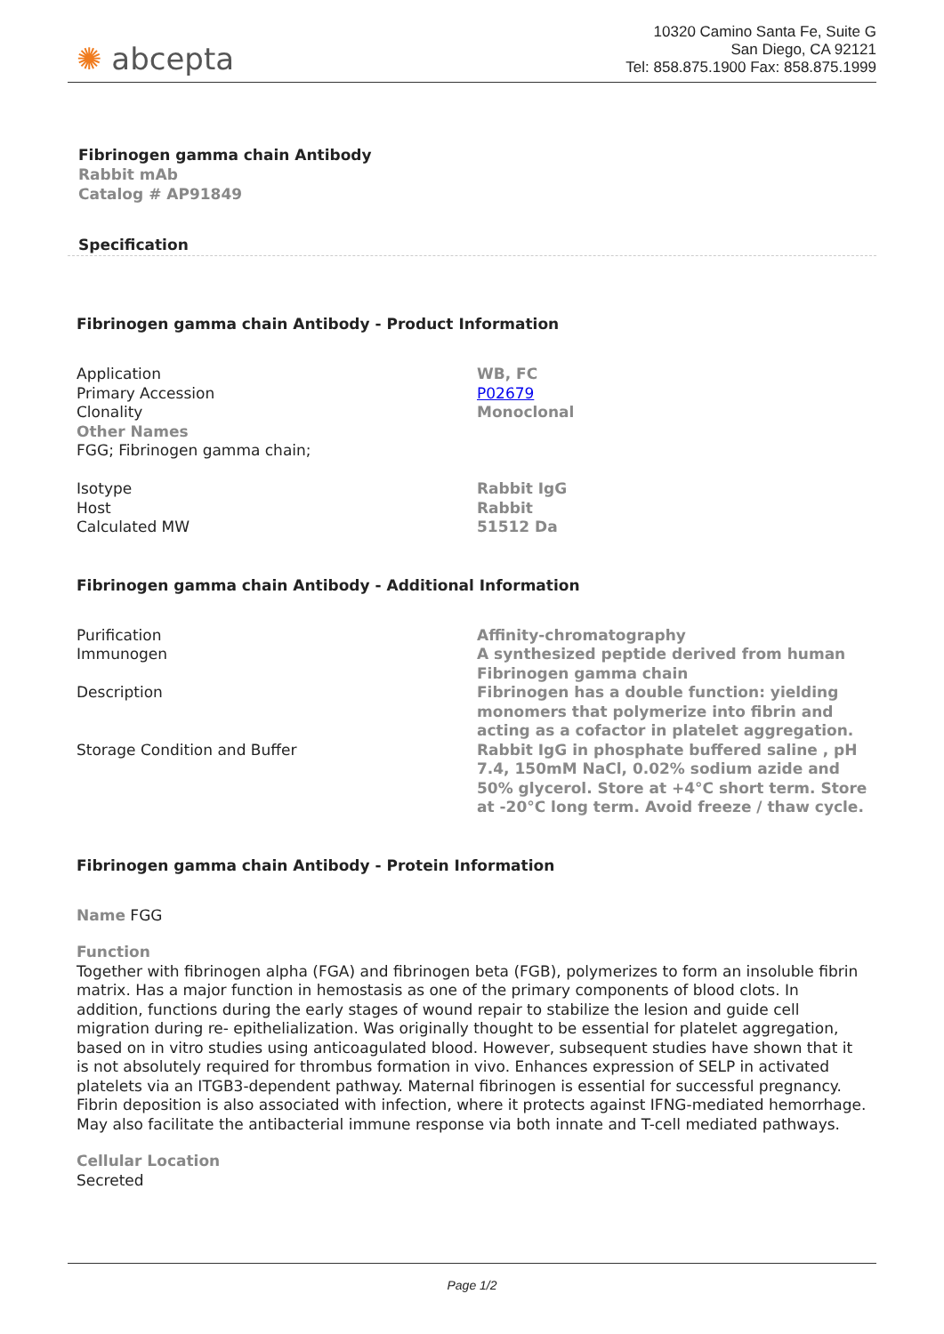✺ abcepta
10320 Camino Santa Fe, Suite G
San Diego, CA 92121
Tel: 858.875.1900 Fax: 858.875.1999
Fibrinogen gamma chain Antibody
Rabbit mAb
Catalog # AP91849
Specification
Fibrinogen gamma chain Antibody - Product Information
| Application | WB, FC |
| Primary Accession | P02679 |
| Clonality | Monoclonal |
| Other Names FGG; Fibrinogen gamma chain; | |
| Isotype | Rabbit IgG |
| Host | Rabbit |
| Calculated MW | 51512 Da |
Fibrinogen gamma chain Antibody - Additional Information
| Purification | Affinity-chromatography |
| Immunogen | A synthesized peptide derived from human Fibrinogen gamma chain |
| Description | Fibrinogen has a double function: yielding monomers that polymerize into fibrin and acting as a cofactor in platelet aggregation. |
| Storage Condition and Buffer | Rabbit IgG in phosphate buffered saline , pH 7.4, 150mM NaCl, 0.02% sodium azide and 50% glycerol. Store at +4°C short term. Store at -20°C long term. Avoid freeze / thaw cycle. |
Fibrinogen gamma chain Antibody - Protein Information
Name FGG
Function
Together with fibrinogen alpha (FGA) and fibrinogen beta (FGB), polymerizes to form an insoluble fibrin matrix. Has a major function in hemostasis as one of the primary components of blood clots. In addition, functions during the early stages of wound repair to stabilize the lesion and guide cell migration during re- epithelialization. Was originally thought to be essential for platelet aggregation, based on in vitro studies using anticoagulated blood. However, subsequent studies have shown that it is not absolutely required for thrombus formation in vivo. Enhances expression of SELP in activated platelets via an ITGB3-dependent pathway. Maternal fibrinogen is essential for successful pregnancy. Fibrin deposition is also associated with infection, where it protects against IFNG-mediated hemorrhage. May also facilitate the antibacterial immune response via both innate and T-cell mediated pathways.
Cellular Location
Secreted
Page 1/2